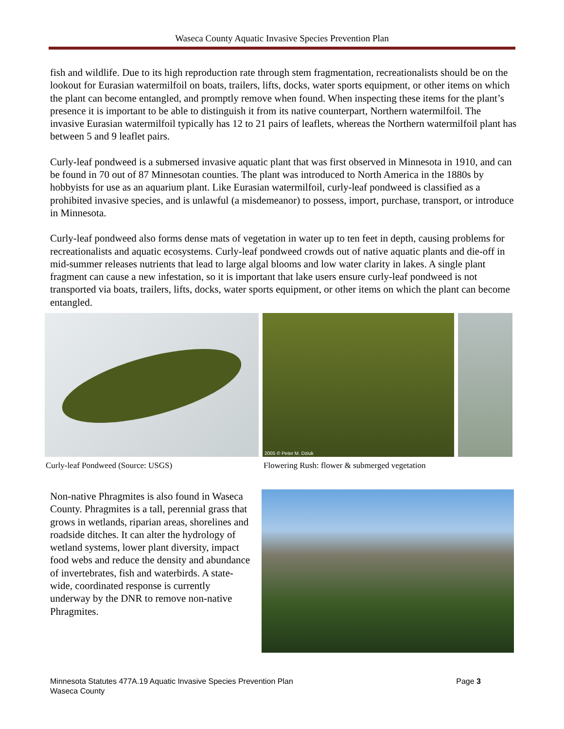Waseca County Aquatic Invasive Species Prevention Plan
fish and wildlife. Due to its high reproduction rate through stem fragmentation, recreationalists should be on the lookout for Eurasian watermilfoil on boats, trailers, lifts, docks, water sports equipment, or other items on which the plant can become entangled, and promptly remove when found. When inspecting these items for the plant’s presence it is important to be able to distinguish it from its native counterpart, Northern watermilfoil. The invasive Eurasian watermilfoil typically has 12 to 21 pairs of leaflets, whereas the Northern watermilfoil plant has between 5 and 9 leaflet pairs.
Curly-leaf pondweed is a submersed invasive aquatic plant that was first observed in Minnesota in 1910, and can be found in 70 out of 87 Minnesotan counties. The plant was introduced to North America in the 1880s by hobbyists for use as an aquarium plant. Like Eurasian watermilfoil, curly-leaf pondweed is classified as a prohibited invasive species, and is unlawful (a misdemeanor) to possess, import, purchase, transport, or introduce in Minnesota.
Curly-leaf pondweed also forms dense mats of vegetation in water up to ten feet in depth, causing problems for recreationalists and aquatic ecosystems. Curly-leaf pondweed crowds out of native aquatic plants and die-off in mid-summer releases nutrients that lead to large algal blooms and low water clarity in lakes. A single plant fragment can cause a new infestation, so it is important that lake users ensure curly-leaf pondweed is not transported via boats, trailers, lifts, docks, water sports equipment, or other items on which the plant can become entangled.
2005 © Peter M. Dziuk
Curly-leaf Pondweed (Source: USGS)
Flowering Rush: flower & submerged vegetation
Non-native Phragmites is also found in Waseca County. Phragmites is a tall, perennial grass that grows in wetlands, riparian areas, shorelines and roadside ditches. It can alter the hydrology of wetland systems, lower plant diversity, impact food webs and reduce the density and abundance of invertebrates, fish and waterbirds. A state-wide, coordinated response is currently underway by the DNR to remove non-native Phragmites.
Minnesota Statutes 477A.19 Aquatic Invasive Species Prevention Plan Page 3
Waseca County